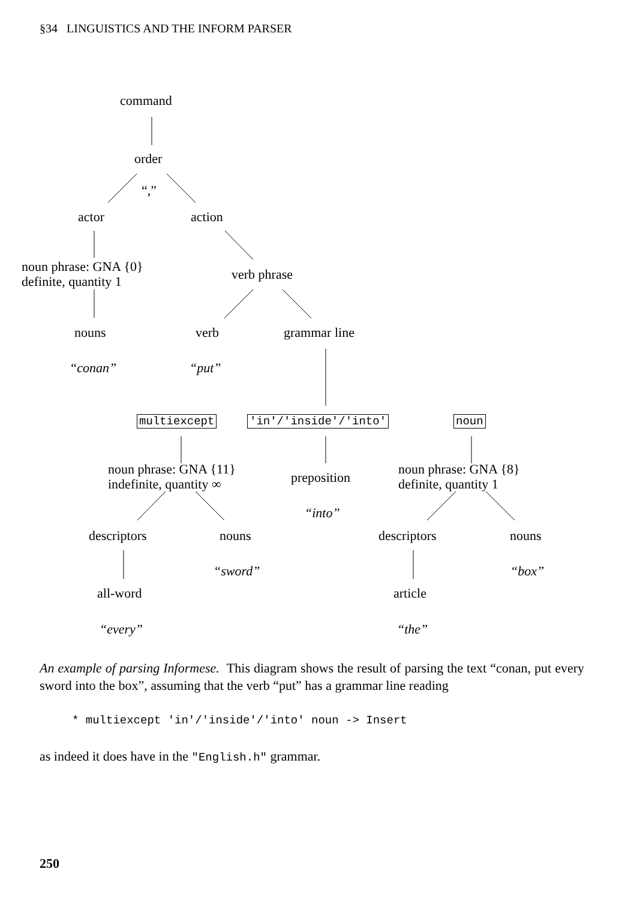§34 LINGUISTICS AND THE INFORM PARSER
command
order
“,”
actor action
noun phrase: GNA {0}
definite, quantity 1
verb phrase
nouns verb grammar line
“conan” “put”
multiexcept 'in'/'inside'/'into' noun
noun phrase: GNA {11}
indefinite, quantity ∞
preposition
noun phrase: GNA {8}
definite, quantity 1
“into”
descriptors nouns descriptors nouns
“sword” “box”
all-word article
“every” “the”
An example of parsing Informese. This diagram shows the result of parsing the text “conan, put every sword into the box”, assuming that the verb “put” has a grammar line reading
* multiexcept 'in'/'inside'/'into' noun -> Insert
as indeed it does have in the "English.h" grammar.
250